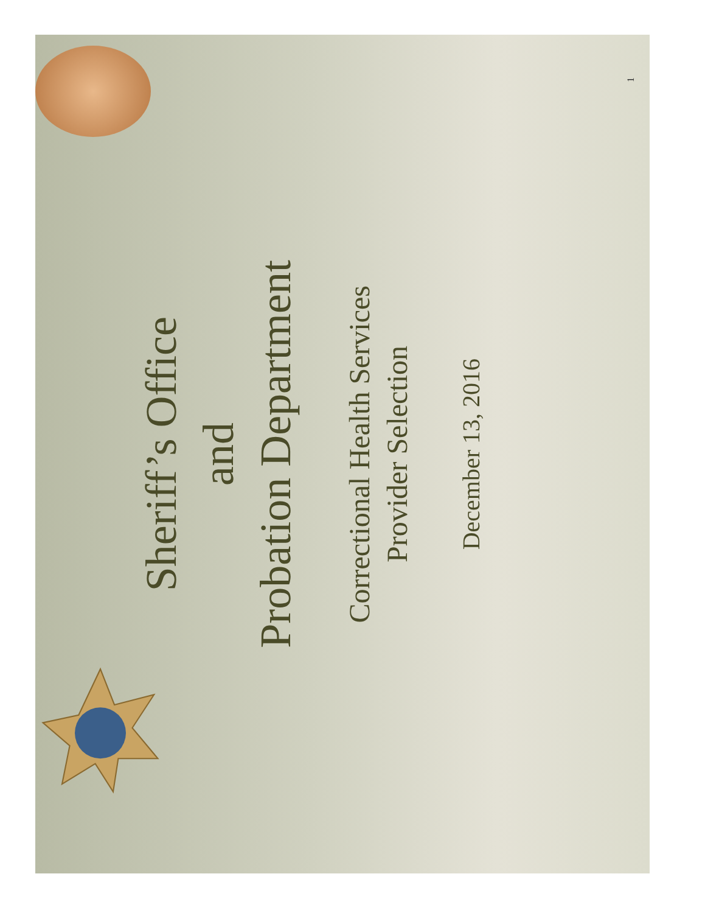Sheriff’s Office
and
Probation Department
Correctional Health Services
Provider Selection
December 13, 2016
1